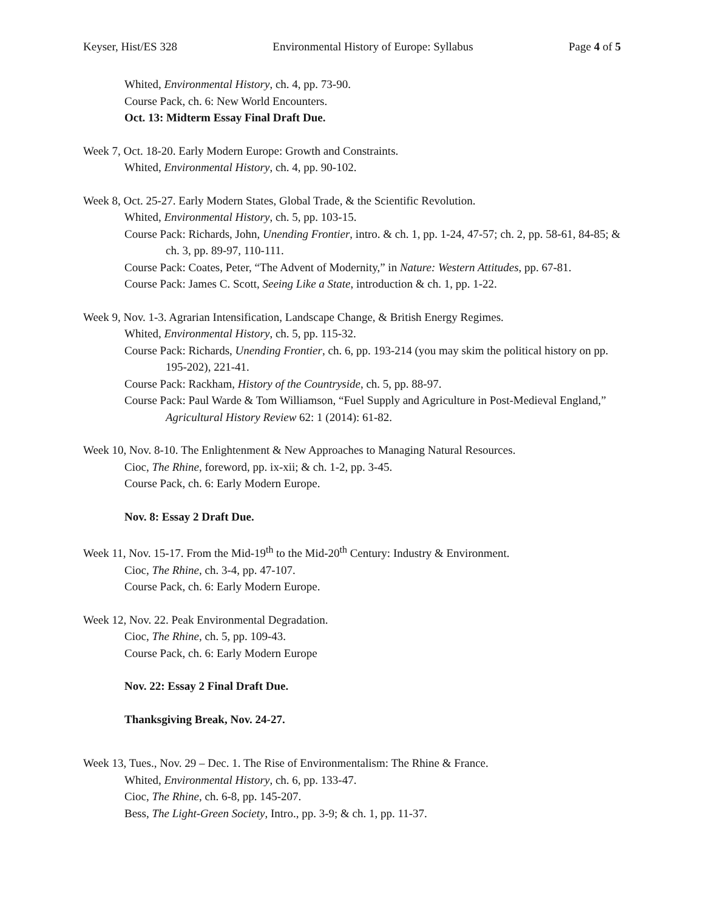Keyser, Hist/ES 328 Environmental History of Europe: Syllabus Page 4 of 5
Whited, Environmental History, ch. 4, pp. 73-90.
Course Pack, ch. 6: New World Encounters.
Oct. 13: Midterm Essay Final Draft Due.
Week 7, Oct. 18-20. Early Modern Europe: Growth and Constraints.
Whited, Environmental History, ch. 4, pp. 90-102.
Week 8, Oct. 25-27. Early Modern States, Global Trade, & the Scientific Revolution.
Whited, Environmental History, ch. 5, pp. 103-15.
Course Pack: Richards, John, Unending Frontier, intro. & ch. 1, pp. 1-24, 47-57; ch. 2, pp. 58-61, 84-85; & ch. 3, pp. 89-97, 110-111.
Course Pack: Coates, Peter, “The Advent of Modernity,” in Nature: Western Attitudes, pp. 67-81.
Course Pack: James C. Scott, Seeing Like a State, introduction & ch. 1, pp. 1-22.
Week 9, Nov. 1-3. Agrarian Intensification, Landscape Change, & British Energy Regimes.
Whited, Environmental History, ch. 5, pp. 115-32.
Course Pack: Richards, Unending Frontier, ch. 6, pp. 193-214 (you may skim the political history on pp. 195-202), 221-41.
Course Pack: Rackham, History of the Countryside, ch. 5, pp. 88-97.
Course Pack: Paul Warde & Tom Williamson, “Fuel Supply and Agriculture in Post-Medieval England,” Agricultural History Review 62: 1 (2014): 61-82.
Week 10, Nov. 8-10. The Enlightenment & New Approaches to Managing Natural Resources.
Cioc, The Rhine, foreword, pp. ix-xii; & ch. 1-2, pp. 3-45.
Course Pack, ch. 6: Early Modern Europe.
Nov. 8: Essay 2 Draft Due.
Week 11, Nov. 15-17. From the Mid-19<sup>th</sup> to the Mid-20<sup>th</sup> Century: Industry & Environment.
Cioc, The Rhine, ch. 3-4, pp. 47-107.
Course Pack, ch. 6: Early Modern Europe.
Week 12, Nov. 22. Peak Environmental Degradation.
Cioc, The Rhine, ch. 5, pp. 109-43.
Course Pack, ch. 6: Early Modern Europe
Nov. 22: Essay 2 Final Draft Due.
Thanksgiving Break, Nov. 24-27.
Week 13, Tues., Nov. 29 – Dec. 1. The Rise of Environmentalism: The Rhine & France.
Whited, Environmental History, ch. 6, pp. 133-47.
Cioc, The Rhine, ch. 6-8, pp. 145-207.
Bess, The Light-Green Society, Intro., pp. 3-9; & ch. 1, pp. 11-37.